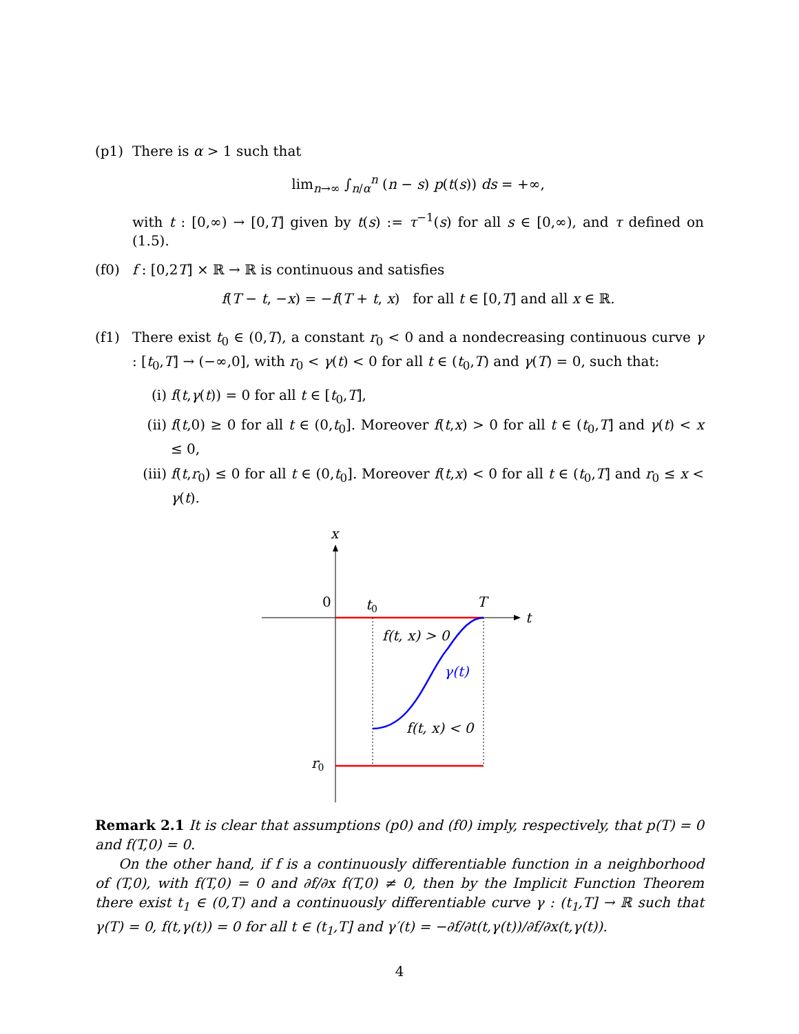(p1) There is α > 1 such that
lim<sub>n→∞</sub> ∫<sub>n/α</sub><sup>n</sup> (n − s) p(t(s)) ds = +∞,
with t : [0,∞) → [0,T] given by t(s) := τ<sup>−1</sup>(s) for all s ∈ [0,∞), and τ defined on (1.5).
(f0) f : [0,2T] × ℝ → ℝ is continuous and satisfies
f(T − t, −x) = −f(T + t, x) for all t ∈ [0,T] and all x ∈ ℝ.
(f1) There exist t<sub>0</sub> ∈ (0,T), a constant r<sub>0</sub> < 0 and a nondecreasing continuous curve γ : [t<sub>0</sub>,T] → (−∞,0], with r<sub>0</sub> < γ(t) < 0 for all t ∈ (t<sub>0</sub>,T) and γ(T) = 0, such that:
(i) f(t,γ(t)) = 0 for all t ∈ [t<sub>0</sub>,T],
(ii) f(t,0) ≥ 0 for all t ∈ (0,t<sub>0</sub>]. Moreover f(t,x) > 0 for all t ∈ (t<sub>0</sub>,T] and γ(t) < x ≤ 0,
(iii)
f(t,r<sub>0</sub>) ≤ 0 for all t ∈ (0,t<sub>0</sub>]. Moreover f(t,x) < 0 for all t ∈ (t<sub>0</sub>,T] and r<sub>0</sub> ≤ x < γ(t).
x
t
0
t0
T
f(t, x) > 0
γ(t)
f(t, x) < 0
r0
Remark 2.1 It is clear that assumptions (p0) and (f0) imply, respectively, that p(T) = 0 and f(T,0) = 0.
On the other hand, if f is a continuously differentiable function in a neighborhood of (T,0), with f(T,0) = 0 and ∂f/∂x f(T,0) ≠ 0, then by the Implicit Function Theorem there exist t<sub>1</sub> ∈ (0,T) and a continuously differentiable curve γ : (t<sub>1</sub>,T] → ℝ such that γ(T) = 0, f(t,γ(t)) = 0 for all t ∈ (t<sub>1</sub>,T] and γ′(t) = −∂f/∂t(t,γ(t))/∂f/∂x(t,γ(t)).
4